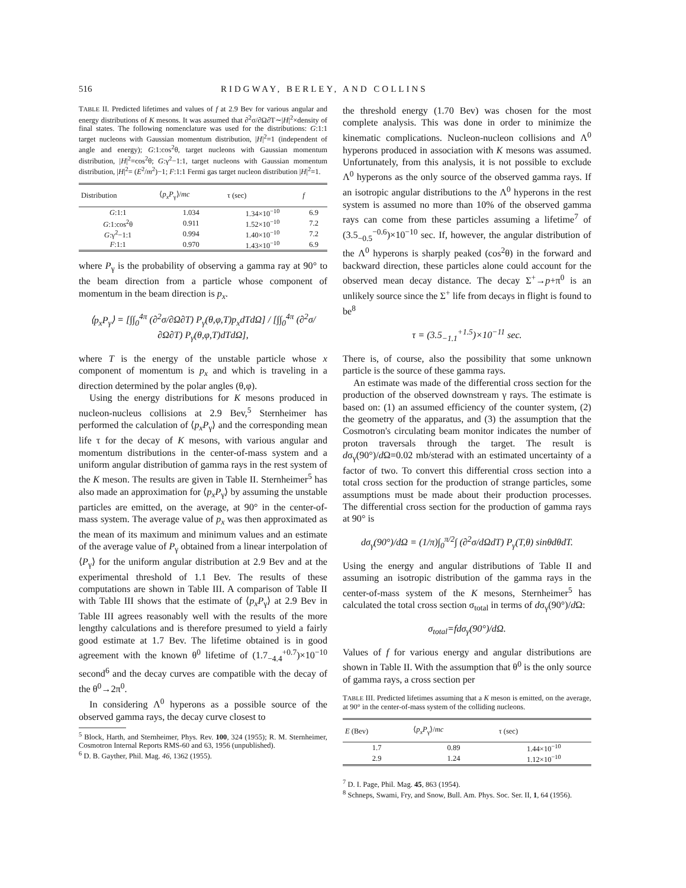516 RIDGWAY, BERLEY, AND COLLINS
TABLE II. Predicted lifetimes and values of f at 2.9 Bev for various angular and energy distributions of K mesons. It was assumed that ∂<sup>2</sup>σ/∂Ω∂T∼|H|<sup>2</sup>×density of final states. The following nomenclature was used for the distributions: G:1:1 target nucleons with Gaussian momentum distribution, |H|<sup>2</sup>=1 (independent of angle and energy); G:1:cos<sup>2</sup>θ, target nucleons with Gaussian momentum distribution, |H|<sup>2</sup>=cos<sup>2</sup>θ; G:γ<sup>2</sup>−1:1, target nucleons with Gaussian momentum distribution, |H|<sup>2</sup>= (E<sup>2</sup>/m<sup>2</sup>)−1; F:1:1 Fermi gas target nucleon distribution |H|<sup>2</sup>=1.
| Distribution | ⟨ p<sub>x</sub>P<sub>γ</sub>⟩/ mc | τ (sec) | f |
| --- | --- | --- | --- |
| G :1:1 | 1.034 | 1.34×10<sup>−10</sup> | 6.9 |
| G :1:cos<sup>2</sup>θ | 0.911 | 1.52×10<sup>−10</sup> | 7.2 |
| G :γ<sup>2</sup>−1:1 | 0.994 | 1.40×10<sup>−10</sup> | 7.2 |
| F :1:1 | 0.970 | 1.43×10<sup>−10</sup> | 6.9 |
where P<sub>γ</sub> is the probability of observing a gamma ray at 90° to the beam direction from a particle whose component of momentum in the beam direction is p<sub>x</sub>.
⟨p<sub>x</sub>P<sub>γ</sub>⟩ = [∫∫<sub>0</sub><sup>4π</sup> (∂<sup>2</sup>σ/∂Ω∂T) P<sub>γ</sub>(θ,φ,T)p<sub>x</sub>dTdΩ] / [∫∫<sub>0</sub><sup>4π</sup> (∂<sup>2</sup>σ/∂Ω∂T) P<sub>γ</sub>(θ,φ,T)dTdΩ],
where T is the energy of the unstable particle whose x component of momentum is p<sub>x</sub> and which is traveling in a direction determined by the polar angles (θ,φ).
Using the energy distributions for K mesons produced in nucleon-nucleus collisions at 2.9 Bev,<sup>5</sup> Sternheimer has performed the calculation of ⟨p<sub>x</sub>P<sub>γ</sub>⟩ and the corresponding mean life τ for the decay of K mesons, with various angular and momentum distributions in the center-of-mass system and a uniform angular distribution of gamma rays in the rest system of the K meson. The results are given in Table II. Sternheimer<sup>5</sup> has also made an approximation for ⟨p<sub>x</sub>P<sub>γ</sub>⟩ by assuming the unstable particles are emitted, on the average, at 90° in the center-of-mass system. The average value of p<sub>x</sub> was then approximated as the mean of its maximum and minimum values and an estimate of the average value of P<sub>γ</sub> obtained from a linear interpolation of ⟨P<sub>γ</sub>⟩ for the uniform angular distribution at 2.9 Bev and at the experimental threshold of 1.1 Bev. The results of these computations are shown in Table III. A comparison of Table II with Table III shows that the estimate of ⟨p<sub>x</sub>P<sub>γ</sub>⟩ at 2.9 Bev in Table III agrees reasonably well with the results of the more lengthy calculations and is therefore presumed to yield a fairly good estimate at 1.7 Bev. The lifetime obtained is in good agreement with the known θ<sup>0</sup> lifetime of (1.7<sub>−4.4</sub><sup>+0.7</sup>)×10<sup>−10</sup> second<sup>6</sup> and the decay curves are compatible with the decay of the θ<sup>0</sup>→2π<sup>0</sup>.
In considering Λ<sup>0</sup> hyperons as a possible source of the observed gamma rays, the decay curve closest to
<sup>5</sup> Block, Harth, and Sternheimer, Phys. Rev. 100, 324 (1955); R. M. Sternheimer, Cosmotron Internal Reports RMS-60 and 63, 1956 (unpublished).
<sup>6</sup> D. B. Gayther, Phil. Mag. 46, 1362 (1955).
the threshold energy (1.70 Bev) was chosen for the most complete analysis. This was done in order to minimize the kinematic complications. Nucleon-nucleon collisions and Λ<sup>0</sup> hyperons produced in association with K mesons was assumed. Unfortunately, from this analysis, it is not possible to exclude Λ<sup>0</sup> hyperons as the only source of the observed gamma rays. If an isotropic angular distributions to the Λ<sup>0</sup> hyperons in the rest system is assumed no more than 10% of the observed gamma rays can come from these particles assuming a lifetime<sup>7</sup> of (3.5<sub>−0.5</sub><sup>−0.6</sup>)×10<sup>−10</sup> sec. If, however, the angular distribution of the Λ<sup>0</sup> hyperons is sharply peaked (cos<sup>2</sup>θ) in the forward and backward direction, these particles alone could account for the observed mean decay distance. The decay Σ<sup>+</sup>→p+π<sup>0</sup> is an unlikely source since the Σ<sup>+</sup> life from decays in flight is found to be<sup>8</sup>
τ = (3.5<sub>−1.1</sub><sup>+1.5</sup>)×10<sup>−11</sup> sec.
There is, of course, also the possibility that some unknown particle is the source of these gamma rays.
An estimate was made of the differential cross section for the production of the observed downstream γ rays. The estimate is based on: (1) an assumed efficiency of the counter system, (2) the geometry of the apparatus, and (3) the assumption that the Cosmotron's circulating beam monitor indicates the number of proton traversals through the target. The result is dσ<sub>γ</sub>(90°)/d Ω=0.02 mb/sterad with an estimated uncertainty of a factor of two. To convert this differential cross section into a total cross section for the production of strange particles, some assumptions must be made about their production processes. The differential cross section for the production of gamma rays at 90° is
dσ<sub>γ</sub>(90°)/dΩ = (1/π)∫<sub>0</sub><sup>π/2</sup>∫ (∂<sup>2</sup>σ/dΩdT) P<sub>γ</sub>(T,θ) sinθdθdT.
Using the energy and angular distributions of Table II and assuming an isotropic distribution of the gamma rays in the center-of-mass system of the K mesons, Sternheimer<sup>5</sup> has calculated the total cross section σ<sub>total</sub> in terms of dσ<sub>γ</sub>(90°)/d Ω:
σ<sub>total</sub>=fdσ<sub>γ</sub>(90°)/dΩ.
Values of f for various energy and angular distributions are shown in Table II. With the assumption that θ<sup>0</sup> is the only source of gamma rays, a cross section per
TABLE III. Predicted lifetimes assuming that a K meson is emitted, on the average, at 90° in the center-of-mass system of the colliding nucleons.
| E (Bev) | ⟨ p<sub>x</sub>P<sub>γ</sub>⟩/ mc | τ (sec) |
| --- | --- | --- |
| 1.7 | 0.89 | 1.44×10<sup>−10</sup> |
| 2.9 | 1.24 | 1.12×10<sup>−10</sup> |
<sup>7</sup> D. I. Page, Phil. Mag. 45, 863 (1954).
<sup>8</sup> Schneps, Swami, Fry, and Snow, Bull. Am. Phys. Soc. Ser. II, 1, 64 (1956).